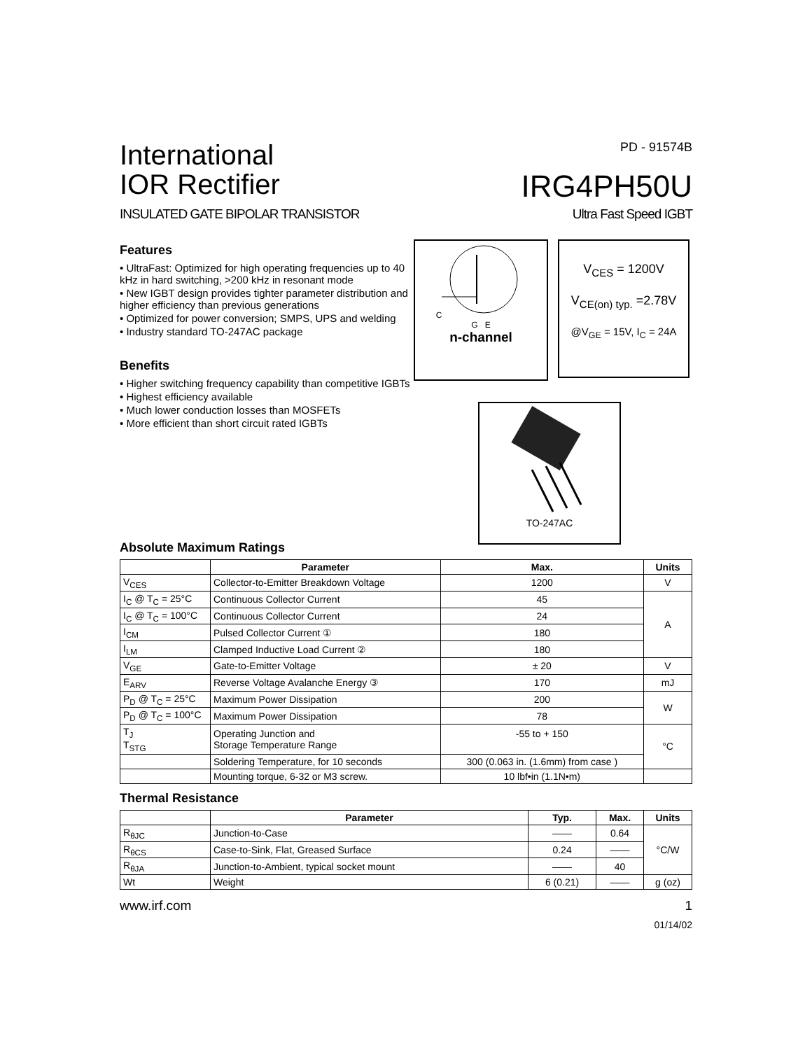International
IOR Rectifier
PD - 91574B
IRG4PH50U
INSULATED GATE BIPOLAR TRANSISTOR Ultra Fast Speed IGBT
Features
• UltraFast: Optimized for high operating frequencies up to 40 kHz in hard switching, >200 kHz in resonant mode
• New IGBT design provides tighter parameter distribution and higher efficiency than previous generations
• Optimized for power conversion; SMPS, UPS and welding
• Industry standard TO-247AC package
Benefits
• Higher switching frequency capability than competitive IGBTs
• Highest efficiency available
• Much lower conduction losses than MOSFETs
• More efficient than short circuit rated IGBTs
C
G E
n-channel
V<sub>CES</sub> = 1200V
V<sub>CE(on) typ.</sub> =2.78V
@V<sub>GE</sub> = 15V, I<sub>C</sub> = 24A
TO-247AC
Absolute Maximum Ratings
| | Parameter | Max. | Units |
| --- | --- | --- | --- |
| V<sub>CES</sub> | Collector-to-Emitter Breakdown Voltage | 1200 | V |
| I<sub>C</sub> @ T<sub>C</sub> = 25°C | Continuous Collector Current | 45 | A |
| I<sub>C</sub> @ T<sub>C</sub> = 100°C | Continuous Collector Current | 24 | |
| I<sub>CM</sub> | Pulsed Collector Current ① | 180 | |
| I<sub>LM</sub> | Clamped Inductive Load Current ② | 180 | |
| V<sub>GE</sub> | Gate-to-Emitter Voltage | ± 20 | V |
| E<sub>ARV</sub> | Reverse Voltage Avalanche Energy ③ | 170 | mJ |
| P<sub>D</sub> @ T<sub>C</sub> = 25°C | Maximum Power Dissipation | 200 | W |
| P<sub>D</sub> @ T<sub>C</sub> = 100°C | Maximum Power Dissipation | 78 | |
| T<sub>J</sub> T<sub>STG</sub> | Operating Junction and Storage Temperature Range | -55 to + 150 | °C |
| | Soldering Temperature, for 10 seconds | 300 (0.063 in. (1.6mm) from case ) | |
| | Mounting torque, 6-32 or M3 screw. | 10 lbf•in (1.1N•m) | |
Thermal Resistance
| | Parameter | Typ. | Max. | Units |
| --- | --- | --- | --- | --- |
| R<sub>θJC</sub> | Junction-to-Case | —— | 0.64 | °C/W |
| R<sub>θCS</sub> | Case-to-Sink, Flat, Greased Surface | 0.24 | —— | |
| R<sub>θJA</sub> | Junction-to-Ambient, typical socket mount | —— | 40 | |
| Wt | Weight | 6 (0.21) | —— | g (oz) |
www.irf.com 1
01/14/02